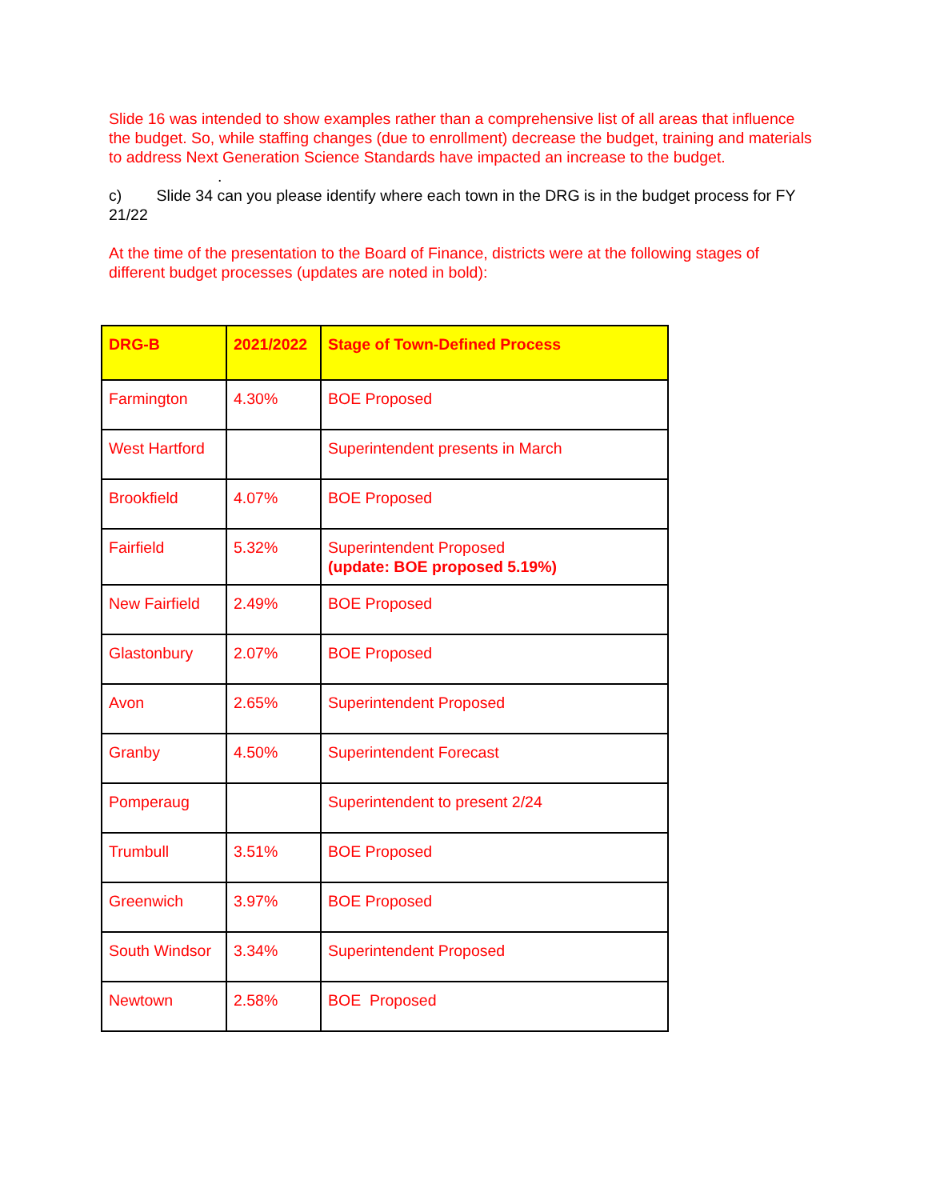Slide 16 was intended to show examples rather than a comprehensive list of all areas that influence the budget. So, while staffing changes (due to enrollment) decrease the budget, training and materials to address Next Generation Science Standards have impacted an increase to the budget.
.
c) Slide 34 can you please identify where each town in the DRG is in the budget process for FY 21/22
At the time of the presentation to the Board of Finance, districts were at the following stages of different budget processes (updates are noted in bold):
| DRG-B | 2021/2022 | Stage of Town-Defined Process |
| --- | --- | --- |
| Farmington | 4.30% | BOE Proposed |
| West Hartford | | Superintendent presents in March |
| Brookfield | 4.07% | BOE Proposed |
| Fairfield | 5.32% | Superintendent Proposed (update: BOE proposed 5.19%) |
| New Fairfield | 2.49% | BOE Proposed |
| Glastonbury | 2.07% | BOE Proposed |
| Avon | 2.65% | Superintendent Proposed |
| Granby | 4.50% | Superintendent Forecast |
| Pomperaug | | Superintendent to present 2/24 |
| Trumbull | 3.51% | BOE Proposed |
| Greenwich | 3.97% | BOE Proposed |
| South Windsor | 3.34% | Superintendent Proposed |
| Newtown | 2.58% | BOE Proposed |